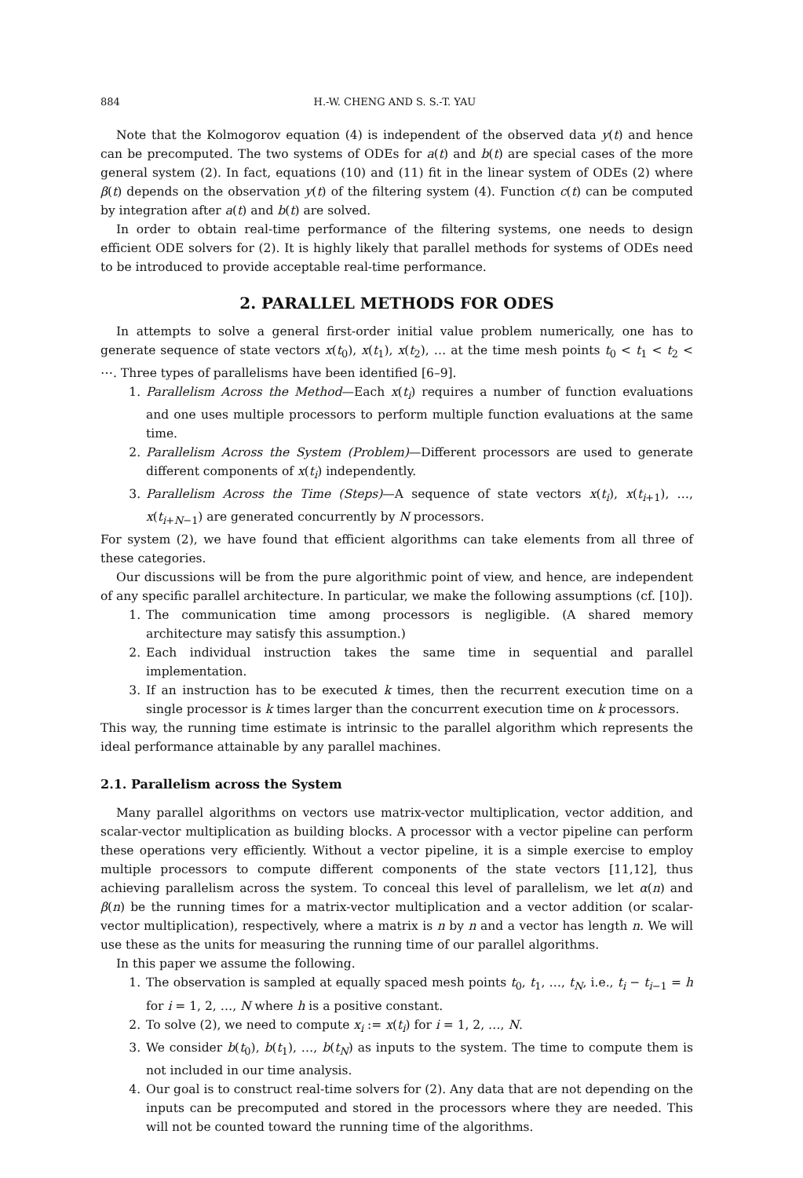884 H.-W. CHENG AND S. S.-T. YAU
Note that the Kolmogorov equation (4) is independent of the observed data y(t) and hence can be precomputed. The two systems of ODEs for a(t) and b(t) are special cases of the more general system (2). In fact, equations (10) and (11) fit in the linear system of ODEs (2) where β(t) depends on the observation y(t) of the filtering system (4). Function c(t) can be computed by integration after a(t) and b(t) are solved.
In order to obtain real-time performance of the filtering systems, one needs to design efficient ODE solvers for (2). It is highly likely that parallel methods for systems of ODEs need to be introduced to provide acceptable real-time performance.
2. PARALLEL METHODS FOR ODES
In attempts to solve a general first-order initial value problem numerically, one has to generate sequence of state vectors x(t<sub>0</sub>), x(t<sub>1</sub>), x(t<sub>2</sub>), … at the time mesh points t<sub>0</sub> < t<sub>1</sub> < t<sub>2</sub> < ⋯. Three types of parallelisms have been identified [6–9].
1. Parallelism Across the Method—Each x(t<sub>i</sub>) requires a number of function evaluations and one uses multiple processors to perform multiple function evaluations at the same time.
2. Parallelism Across the System (Problem)—Different processors are used to generate different components of x(t<sub>i</sub>) independently.
3. Parallelism Across the Time (Steps)—A sequence of state vectors x(t<sub>i</sub>), x(t<sub>i+1</sub>), …, x(t<sub>i+N−1</sub>) are generated concurrently by N processors.
For system (2), we have found that efficient algorithms can take elements from all three of these categories.
Our discussions will be from the pure algorithmic point of view, and hence, are independent of any specific parallel architecture. In particular, we make the following assumptions (cf. [10]).
1. The communication time among processors is negligible. (A shared memory architecture may satisfy this assumption.)
2. Each individual instruction takes the same time in sequential and parallel implementation.
3. If an instruction has to be executed k times, then the recurrent execution time on a single processor is k times larger than the concurrent execution time on k processors.
This way, the running time estimate is intrinsic to the parallel algorithm which represents the ideal performance attainable by any parallel machines.
2.1. Parallelism across the System
Many parallel algorithms on vectors use matrix-vector multiplication, vector addition, and scalar-vector multiplication as building blocks. A processor with a vector pipeline can perform these operations very efficiently. Without a vector pipeline, it is a simple exercise to employ multiple processors to compute different components of the state vectors [11,12], thus achieving parallelism across the system. To conceal this level of parallelism, we let α(n) and β(n) be the running times for a matrix-vector multiplication and a vector addition (or scalar-vector multiplication), respectively, where a matrix is n by n and a vector has length n. We will use these as the units for measuring the running time of our parallel algorithms.
In this paper we assume the following.
1. The observation is sampled at equally spaced mesh points t<sub>0</sub>, t<sub>1</sub>, …, t<sub>N</sub>, i.e., t<sub>i</sub> − t<sub>i−1</sub> = h for i = 1, 2, …, N where h is a positive constant.
2. To solve (2), we need to compute x<sub>i</sub> := x(t<sub>i</sub>) for i = 1, 2, …, N.
3. We consider b(t<sub>0</sub>), b(t<sub>1</sub>), …, b(t<sub>N</sub>) as inputs to the system. The time to compute them is not included in our time analysis.
4. Our goal is to construct real-time solvers for (2). Any data that are not depending on the inputs can be precomputed and stored in the processors where they are needed. This will not be counted toward the running time of the algorithms.